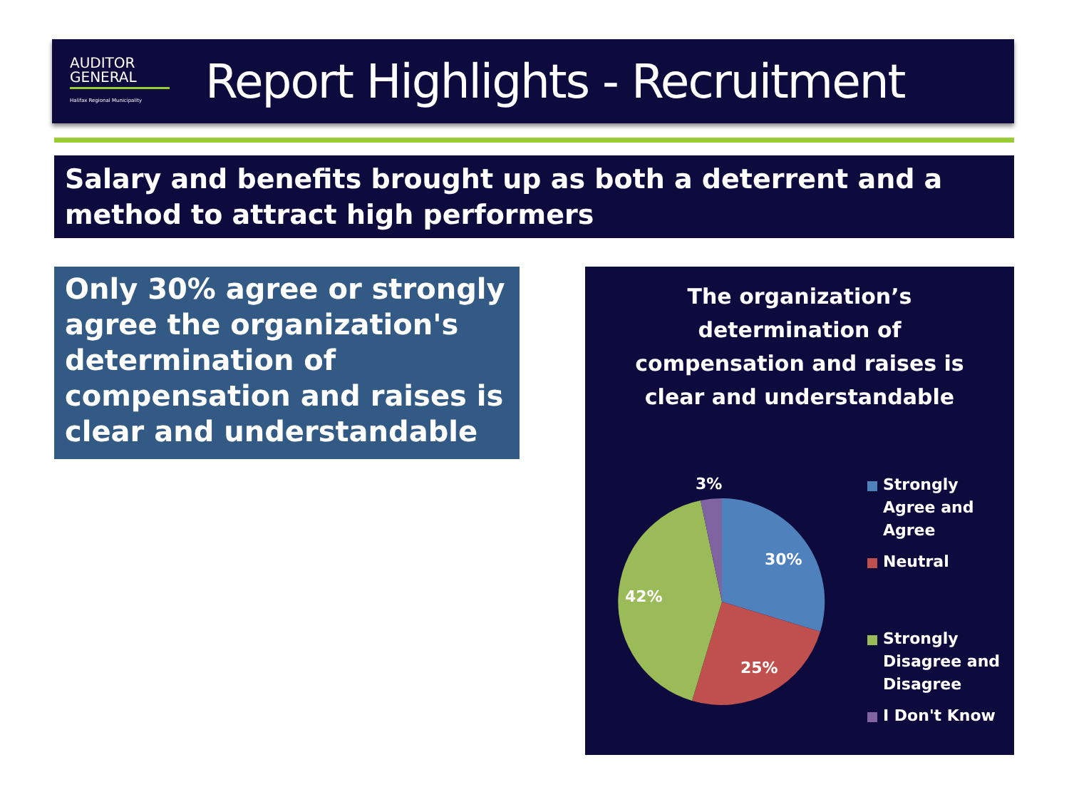AUDITOR
GENERAL
Halifax Regional Municipality
Report Highlights - Recruitment
Salary and benefits brought up as both a deterrent and a method to attract high performers
Only 30% agree or strongly agree the organization's determination of compensation and raises is clear and understandable
The organization’s determination of compensation and raises is clear and understandable
3%
30%
42%
25%
Strongly Agree and Agree
Neutral
Strongly Disagree and Disagree
I Don't Know